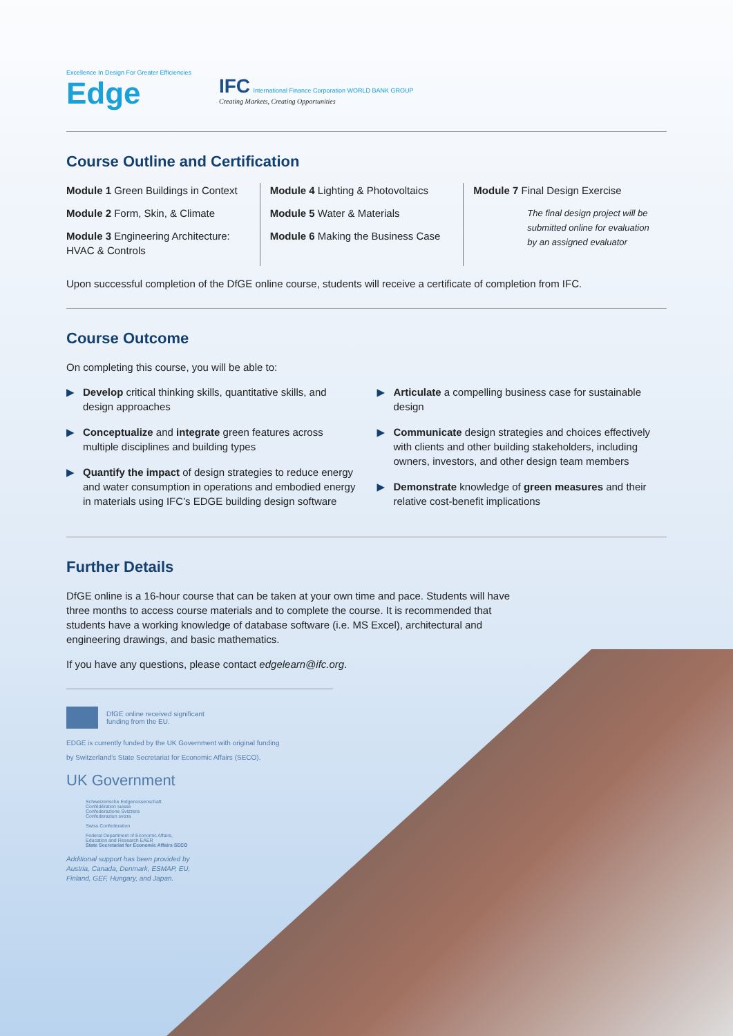Excellence In Design For Greater Efficiencies
Edge
IFC International Finance Corporation WORLD BANK GROUP
Creating Markets, Creating Opportunities
Course Outline and Certification
Module 1 Green Buildings in Context
Module 2 Form, Skin, & Climate
Module 3 Engineering Architecture: HVAC & Controls
Module 4 Lighting & Photovoltaics
Module 5 Water & Materials
Module 6 Making the Business Case
Module 7 Final Design Exercise
The final design project will be submitted online for evaluation by an assigned evaluator
Upon successful completion of the DfGE online course, students will receive a certificate of completion from IFC.
Course Outcome
On completing this course, you will be able to:
▶ Develop critical thinking skills, quantitative skills, and design approaches
▶ Conceptualize and integrate green features across multiple disciplines and building types
▶ Quantify the impact of design strategies to reduce energy and water consumption in operations and embodied energy in materials using IFC’s EDGE building design software
▶ Articulate a compelling business case for sustainable design
▶ Communicate design strategies and choices effectively with clients and other building stakeholders, including owners, investors, and other design team members
▶ Demonstrate knowledge of green measures and their relative cost-benefit implications
Further Details
DfGE online is a 16-hour course that can be taken at your own time and pace. Students will have three months to access course materials and to complete the course. It is recommended that students have a working knowledge of database software (i.e. MS Excel), architectural and engineering drawings, and basic mathematics.
If you have any questions, please contact edgelearn@ifc.org.
DfGE online received significant
funding from the EU.
EDGE is currently funded by the UK Government with original funding
by Switzerland’s State Secretariat for Economic Affairs (SECO).
UK Government
Schweizerische Eidgenossenschaft
Confédération suisse
Confederazione Svizzera
Confederaziun svizra
Swiss Confederation
Federal Department of Economic Affairs,
Education and Research EAER
State Secretariat for Economic Affairs SECO
Additional support has been provided by
Austria, Canada, Denmark, ESMAP, EU,
Finland, GEF, Hungary, and Japan.